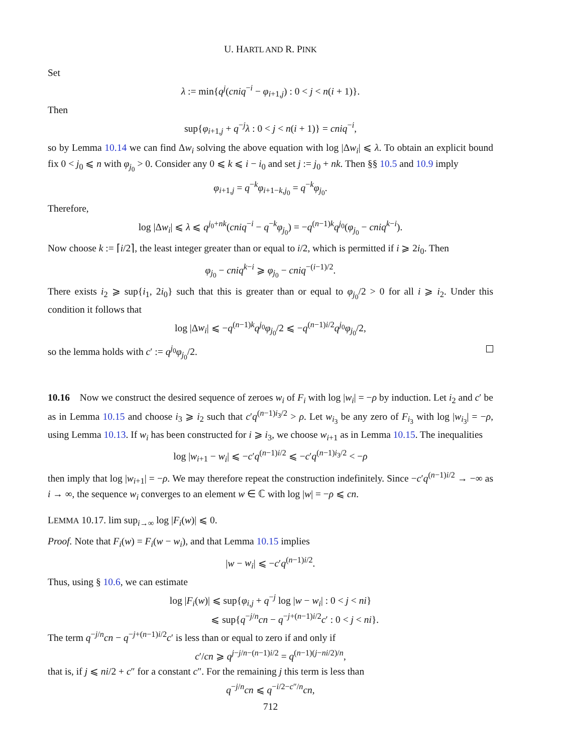U. HARTL AND R. PINK
Set
λ := min{q<sup>j</sup>(cniq<sup>−i</sup> − φ<sub>i+1,j</sub>) : 0 < j < n(i + 1)}.
Then
sup{φ<sub>i+1,j</sub> + q<sup>−j</sup>λ : 0 < j < n(i + 1)} = cniq<sup>−i</sup>,
so by Lemma 10.14 we can find Δw<sub>i</sub> solving the above equation with log |Δw<sub>i</sub>| ⩽ λ. To obtain an explicit bound fix 0 < j<sub>0</sub> ⩽ n with φ<sub>j<sub>0</sub></sub> > 0. Consider any 0 ⩽ k ⩽ i − i<sub>0</sub> and set j := j<sub>0</sub> + nk. Then §§ 10.5 and 10.9 imply
φ<sub>i+1,j</sub> = q<sup>−k</sup>φ<sub>i+1−k,j<sub>0</sub></sub> = q<sup>−k</sup>φ<sub>j<sub>0</sub></sub>.
Therefore,
log |Δw<sub>i</sub>| ⩽ λ ⩽ q<sup>j<sub>0</sub>+nk</sup>(cniq<sup>−i</sup> − q<sup>−k</sup>φ<sub>j<sub>0</sub></sub>) = −q<sup>(n−1)k</sup>q<sup>j<sub>0</sub></sup>(φ<sub>j<sub>0</sub></sub> − cniq<sup>k−i</sup>).
Now choose k := ⌈i/2⌉, the least integer greater than or equal to i/2, which is permitted if i ⩾ 2i<sub>0</sub>. Then
φ<sub>j<sub>0</sub></sub> − cniq<sup>k−i</sup> ⩾ φ<sub>j<sub>0</sub></sub> − cniq<sup>−(i−1)/2</sup>.
There exists i<sub>2</sub> ⩾ sup{i<sub>1</sub>, 2i<sub>0</sub>} such that this is greater than or equal to φ<sub>j<sub>0</sub></sub>/2 > 0 for all i ⩾ i<sub>2</sub>. Under this condition it follows that
log |Δw<sub>i</sub>| ⩽ −q<sup>(n−1)k</sup>q<sup>j<sub>0</sub></sup>φ<sub>j<sub>0</sub></sub>/2 ⩽ −q<sup>(n−1)i/2</sup>q<sup>j<sub>0</sub></sup>φ<sub>j<sub>0</sub></sub>/2,
so the lemma holds with c′ := q<sup>j<sub>0</sub></sup>φ<sub>j<sub>0</sub></sub>/2.
10.16 Now we construct the desired sequence of zeroes w<sub>i</sub> of F<sub>i</sub> with log |w<sub>i</sub>| = −ρ by induction. Let i<sub>2</sub> and c′ be as in Lemma 10.15 and choose i<sub>3</sub> ⩾ i<sub>2</sub> such that c′q<sup>(n−1)i<sub>3</sub>/2</sup> > ρ. Let w<sub>i<sub>3</sub></sub> be any zero of F<sub>i<sub>3</sub></sub> with log |w<sub>i<sub>3</sub></sub>| = −ρ, using Lemma 10.13. If w<sub>i</sub> has been constructed for i ⩾ i<sub>3</sub>, we choose w<sub>i+1</sub> as in Lemma 10.15. The inequalities
log |w<sub>i+1</sub> − w<sub>i</sub>| ⩽ −c′q<sup>(n−1)i/2</sup> ⩽ −c′q<sup>(n−1)i<sub>3</sub>/2</sup> < −ρ
then imply that log |w<sub>i+1</sub>| = −ρ. We may therefore repeat the construction indefinitely. Since −c′q<sup>(n−1)i/2</sup> → −∞ as i → ∞, the sequence w<sub>i</sub> converges to an element w ∈ ℂ with log |w| = −ρ ⩽ cn.
LEMMA 10.17. lim sup<sub>i→∞</sub> log |F<sub>i</sub>(w)| ⩽ 0.
Proof. Note that F<sub>i</sub>(w) = F<sub>i</sub>(w − w<sub>i</sub>), and that Lemma 10.15 implies
|w − w<sub>i</sub>| ⩽ −c′q<sup>(n−1)i/2</sup>.
Thus, using § 10.6, we can estimate
log |F<sub>i</sub>(w)| ⩽ sup{φ<sub>i,j</sub> + q<sup>−j</sup> log |w − w<sub>i</sub>| : 0 < j < ni}
⩽ sup{q<sup>−j/n</sup>cn − q<sup>−j+(n−1)i/2</sup>c′ : 0 < j < ni}.
The term q<sup>−j/n</sup>cn − q<sup>−j+(n−1)i/2</sup>c′ is less than or equal to zero if and only if
c′/cn ⩾ q<sup>j−j/n−(n−1)i/2</sup> = q<sup>(n−1)(j−ni/2)/n</sup>,
that is, if j ⩽ ni/2 + c″ for a constant c″. For the remaining j this term is less than
q<sup>−j/n</sup>cn ⩽ q<sup>−i/2−c″/n</sup>cn,
712